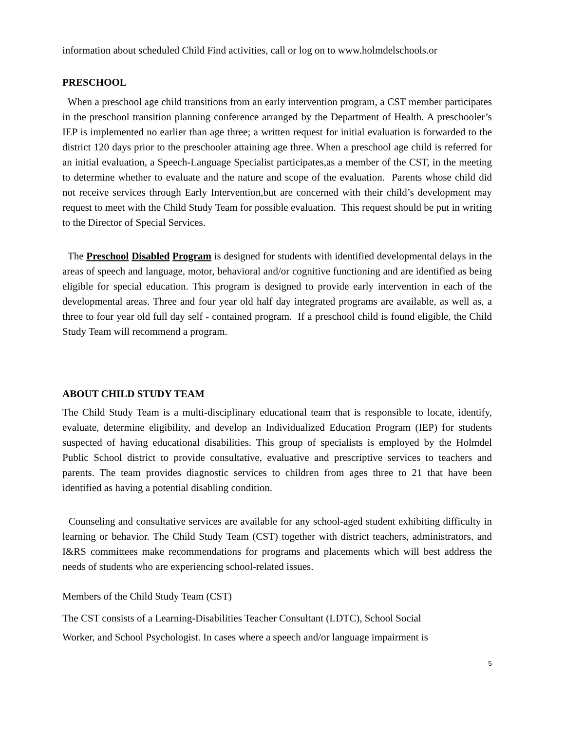information about scheduled Child Find activities, call or log on to www.holmdelschools.or
PRESCHOOL
When a preschool age child transitions from an early intervention program, a CST member participates in the preschool transition planning conference arranged by the Department of Health. A preschooler’s IEP is implemented no earlier than age three; a written request for initial evaluation is forwarded to the district 120 days prior to the preschooler attaining age three. When a preschool age child is referred for an initial evaluation, a Speech-Language Specialist participates,as a member of the CST, in the meeting to determine whether to evaluate and the nature and scope of the evaluation. Parents whose child did not receive services through Early Intervention,but are concerned with their child’s development may request to meet with the Child Study Team for possible evaluation. This request should be put in writing to the Director of Special Services.
The Preschool Disabled Program is designed for students with identified developmental delays in the areas of speech and language, motor, behavioral and/or cognitive functioning and are identified as being eligible for special education. This program is designed to provide early intervention in each of the developmental areas. Three and four year old half day integrated programs are available, as well as, a three to four year old full day self - contained program. If a preschool child is found eligible, the Child Study Team will recommend a program.
ABOUT CHILD STUDY TEAM
The Child Study Team is a multi-disciplinary educational team that is responsible to locate, identify, evaluate, determine eligibility, and develop an Individualized Education Program (IEP) for students suspected of having educational disabilities. This group of specialists is employed by the Holmdel Public School district to provide consultative, evaluative and prescriptive services to teachers and parents. The team provides diagnostic services to children from ages three to 21 that have been identified as having a potential disabling condition.
Counseling and consultative services are available for any school-aged student exhibiting difficulty in learning or behavior. The Child Study Team (CST) together with district teachers, administrators, and I&RS committees make recommendations for programs and placements which will best address the needs of students who are experiencing school-related issues.
Members of the Child Study Team (CST)
The CST consists of a Learning-Disabilities Teacher Consultant (LDTC), School Social
Worker, and School Psychologist. In cases where a speech and/or language impairment is
5